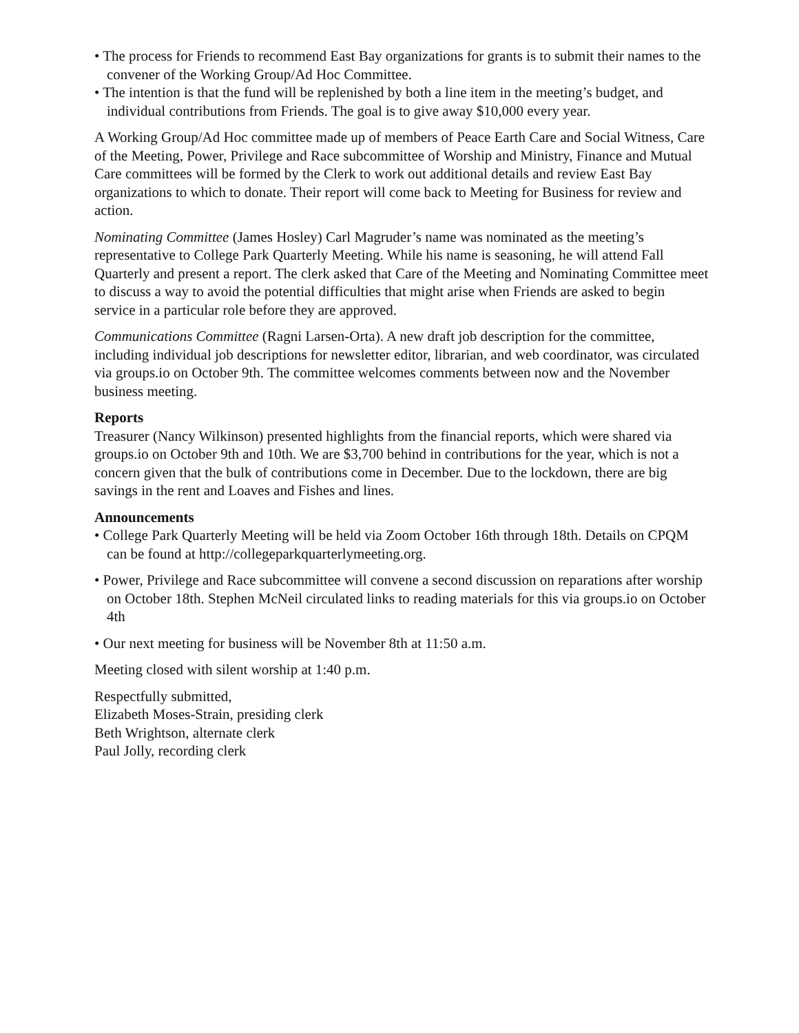• The process for Friends to recommend East Bay organizations for grants is to submit their names to the convener of the Working Group/Ad Hoc Committee.
• The intention is that the fund will be replenished by both a line item in the meeting’s budget, and individual contributions from Friends. The goal is to give away $10,000 every year.
A Working Group/Ad Hoc committee made up of members of Peace Earth Care and Social Witness, Care of the Meeting, Power, Privilege and Race subcommittee of Worship and Ministry, Finance and Mutual Care committees will be formed by the Clerk to work out additional details and review East Bay organizations to which to donate. Their report will come back to Meeting for Business for review and action.
Nominating Committee (James Hosley) Carl Magruder’s name was nominated as the meeting’s representative to College Park Quarterly Meeting. While his name is seasoning, he will attend Fall Quarterly and present a report. The clerk asked that Care of the Meeting and Nominating Committee meet to discuss a way to avoid the potential difficulties that might arise when Friends are asked to begin service in a particular role before they are approved.
Communications Committee (Ragni Larsen-Orta). A new draft job description for the committee, including individual job descriptions for newsletter editor, librarian, and web coordinator, was circulated via groups.io on October 9th. The committee welcomes comments between now and the November business meeting.
Reports
Treasurer (Nancy Wilkinson) presented highlights from the financial reports, which were shared via groups.io on October 9th and 10th. We are $3,700 behind in contributions for the year, which is not a concern given that the bulk of contributions come in December. Due to the lockdown, there are big savings in the rent and Loaves and Fishes and lines.
Announcements
• College Park Quarterly Meeting will be held via Zoom October 16th through 18th. Details on CPQM can be found at http://collegeparkquarterlymeeting.org.
• Power, Privilege and Race subcommittee will convene a second discussion on reparations after worship on October 18th. Stephen McNeil circulated links to reading materials for this via groups.io on October 4th
• Our next meeting for business will be November 8th at 11:50 a.m.
Meeting closed with silent worship at 1:40 p.m.
Respectfully submitted,
Elizabeth Moses-Strain, presiding clerk
Beth Wrightson, alternate clerk
Paul Jolly, recording clerk